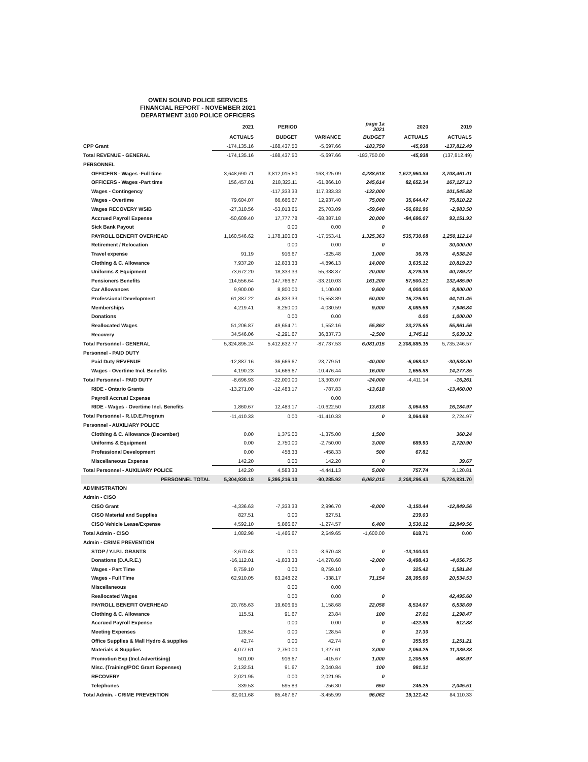OWEN SOUND POLICE SERVICES
FINANCIAL REPORT - NOVEMBER 2021
DEPARTMENT 3100 POLICE OFFICERS
| | 2021 | PERIOD | | page 1a 2021 | 2020 | 2019 |
| --- | --- | --- | --- | --- | --- | --- |
| | ACTUALS | BUDGET | VARIANCE | BUDGET | ACTUALS | ACTUALS |
| CPP Grant | -174,135.16 | -168,437.50 | -5,697.66 | -183,750 | -45,938 | -137,812.49 |
| Total REVENUE - GENERAL | -174,135.16 | -168,437.50 | -5,697.66 | -183,750.00 | -45,938 | (137,812.49) |
| PERSONNEL | | | | | | |
| OFFICERS - Wages -Full time | 3,648,690.71 | 3,812,015.80 | -163,325.09 | 4,288,518 | 1,672,960.84 | 3,708,461.01 |
| OFFICERS - Wages -Part time | 156,457.01 | 218,323.11 | -61,866.10 | 245,614 | 82,652.34 | 167,127.13 |
| Wages - Contingency | | -117,333.33 | 117,333.33 | -132,000 | | 101,545.88 |
| Wages - Overtime | 79,604.07 | 66,666.67 | 12,937.40 | 75,000 | 35,644.47 | 75,810.22 |
| Wages RECOVERY WSIB | -27,310.56 | -53,013.65 | 25,703.09 | -59,640 | -56,691.96 | -2,983.50 |
| Accrued Payroll Expense | -50,609.40 | 17,777.78 | -68,387.18 | 20,000 | -84,696.07 | 93,151.93 |
| Sick Bank Payout | | 0.00 | 0.00 | 0 | | |
| PAYROLL BENEFIT OVERHEAD | 1,160,546.62 | 1,178,100.03 | -17,553.41 | 1,325,363 | 535,730.68 | 1,250,112.14 |
| Retirement / Relocation | | 0.00 | 0.00 | 0 | | 30,000.00 |
| Travel expense | 91.19 | 916.67 | -825.48 | 1,000 | 36.78 | 4,538.24 |
| Clothing & C. Allowance | 7,937.20 | 12,833.33 | -4,896.13 | 14,000 | 3,635.12 | 10,819.23 |
| Uniforms & Equipment | 73,672.20 | 18,333.33 | 55,338.87 | 20,000 | 8,279.39 | 40,789.22 |
| Pensioners Benefits | 114,556.64 | 147,766.67 | -33,210.03 | 161,200 | 57,500.21 | 132,485.90 |
| Car Allowances | 9,900.00 | 8,800.00 | 1,100.00 | 9,600 | 4,000.00 | 8,800.00 |
| Professional Development | 61,387.22 | 45,833.33 | 15,553.89 | 50,000 | 16,726.90 | 44,141.45 |
| Memberships | 4,219.41 | 8,250.00 | -4,030.59 | 9,000 | 8,085.69 | 7,946.84 |
| Donations | | 0.00 | 0.00 | | 0.00 | 1,000.00 |
| Reallocated Wages | 51,206.87 | 49,654.71 | 1,552.16 | 55,862 | 23,275.65 | 55,861.56 |
| Recovery | 34,546.06 | -2,291.67 | 36,837.73 | -2,500 | 1,745.11 | 5,639.32 |
| Total Personnel - GENERAL | 5,324,895.24 | 5,412,632.77 | -87,737.53 | 6,081,015 | 2,308,885.15 | 5,735,246.57 |
| Personnel - PAID DUTY | | | | | | |
| Paid Duty REVENUE | -12,887.16 | -36,666.67 | 23,779.51 | -40,000 | -6,068.02 | -30,538.00 |
| Wages - Overtime Incl. Benefits | 4,190.23 | 14,666.67 | -10,476.44 | 16,000 | 1,656.88 | 14,277.35 |
| Total Personnel - PAID DUTY | -8,696.93 | -22,000.00 | 13,303.07 | -24,000 | -4,411.14 | -16,261 |
| RIDE - Ontario Grants | -13,271.00 | -12,483.17 | -787.83 | -13,618 | | -13,460.00 |
| Payroll Accrual Expense | | | 0.00 | | | |
| RIDE - Wages - Overtime Incl. Benefits | 1,860.67 | 12,483.17 | -10,622.50 | 13,618 | 3,064.68 | 16,184.97 |
| Total Personnel - R.I.D.E.Program | -11,410.33 | 0.00 | -11,410.33 | 0 | 3,064.68 | 2,724.97 |
| Personnel - AUXILIARY POLICE | | | | | | |
| Clothing & C. Allowance (December) | 0.00 | 1,375.00 | -1,375.00 | 1,500 | | 360.24 |
| Uniforms & Equipment | 0.00 | 2,750.00 | -2,750.00 | 3,000 | 689.93 | 2,720.90 |
| Professional Development | 0.00 | 458.33 | -458.33 | 500 | 67.81 | |
| Miscellaneous Expense | 142.20 | 0.00 | 142.20 | 0 | | 39.67 |
| Total Personnel - AUXILIARY POLICE | 142.20 | 4,583.33 | -4,441.13 | 5,000 | 757.74 | 3,120.81 |
| PERSONNEL TOTAL | 5,304,930.18 | 5,395,216.10 | -90,285.92 | 6,062,015 | 2,308,296.43 | 5,724,831.70 |
| ADMINISTRATION | | | | | | |
| Admin - CISO | | | | | | |
| CISO Grant | -4,336.63 | -7,333.33 | 2,996.70 | -8,000 | -3,150.44 | -12,849.56 |
| CISO Material and Supplies | 827.51 | 0.00 | 827.51 | | 239.03 | |
| CISO Vehicle Lease/Expense | 4,592.10 | 5,866.67 | -1,274.57 | 6,400 | 3,530.12 | 12,849.56 |
| Total Admin - CISO | 1,082.98 | -1,466.67 | 2,549.65 | -1,600.00 | 618.71 | 0.00 |
| Admin - CRIME PREVENTION | | | | | | |
| STOP / Y.I.P.I. GRANTS | -3,670.48 | 0.00 | -3,670.48 | 0 | -13,100.00 | |
| Donations (D.A.R.E.) | -16,112.01 | -1,833.33 | -14,278.68 | -2,000 | -9,498.43 | -4,056.75 |
| Wages - Part Time | 8,759.10 | 0.00 | 8,759.10 | 0 | 325.42 | 1,581.84 |
| Wages - Full Time | 62,910.05 | 63,248.22 | -338.17 | 71,154 | 28,395.60 | 20,534.53 |
| Miscellaneous | | 0.00 | 0.00 | | | |
| Reallocated Wages | | 0.00 | 0.00 | 0 | | 42,495.60 |
| PAYROLL BENEFIT OVERHEAD | 20,765.63 | 19,606.95 | 1,158.68 | 22,058 | 8,514.07 | 6,538.69 |
| Clothing & C. Allowance | 115.51 | 91.67 | 23.84 | 100 | 27.01 | 1,298.47 |
| Accrued Payroll Expense | | 0.00 | 0.00 | 0 | -422.89 | 612.88 |
| Meeting Expenses | 128.54 | 0.00 | 128.54 | 0 | 17.30 | |
| Office Supplies & Mall Hydro & supplies | 42.74 | 0.00 | 42.74 | 0 | 355.95 | 1,251.21 |
| Materials & Supplies | 4,077.61 | 2,750.00 | 1,327.61 | 3,000 | 2,064.25 | 11,339.38 |
| Promotion Exp (Incl.Advertising) | 501.00 | 916.67 | -415.67 | 1,000 | 1,205.58 | 468.97 |
| Misc. (Training/POC Grant Expenses) | 2,132.51 | 91.67 | 2,040.84 | 100 | 991.31 | |
| RECOVERY | 2,021.95 | 0.00 | 2,021.95 | 0 | | |
| Telephones | 339.53 | 595.83 | -256.30 | 650 | 246.25 | 2,045.51 |
| Total Admin. - CRIME PREVENTION | 82,011.68 | 85,467.67 | -3,455.99 | 96,062 | 19,121.42 | 84,110.33 |